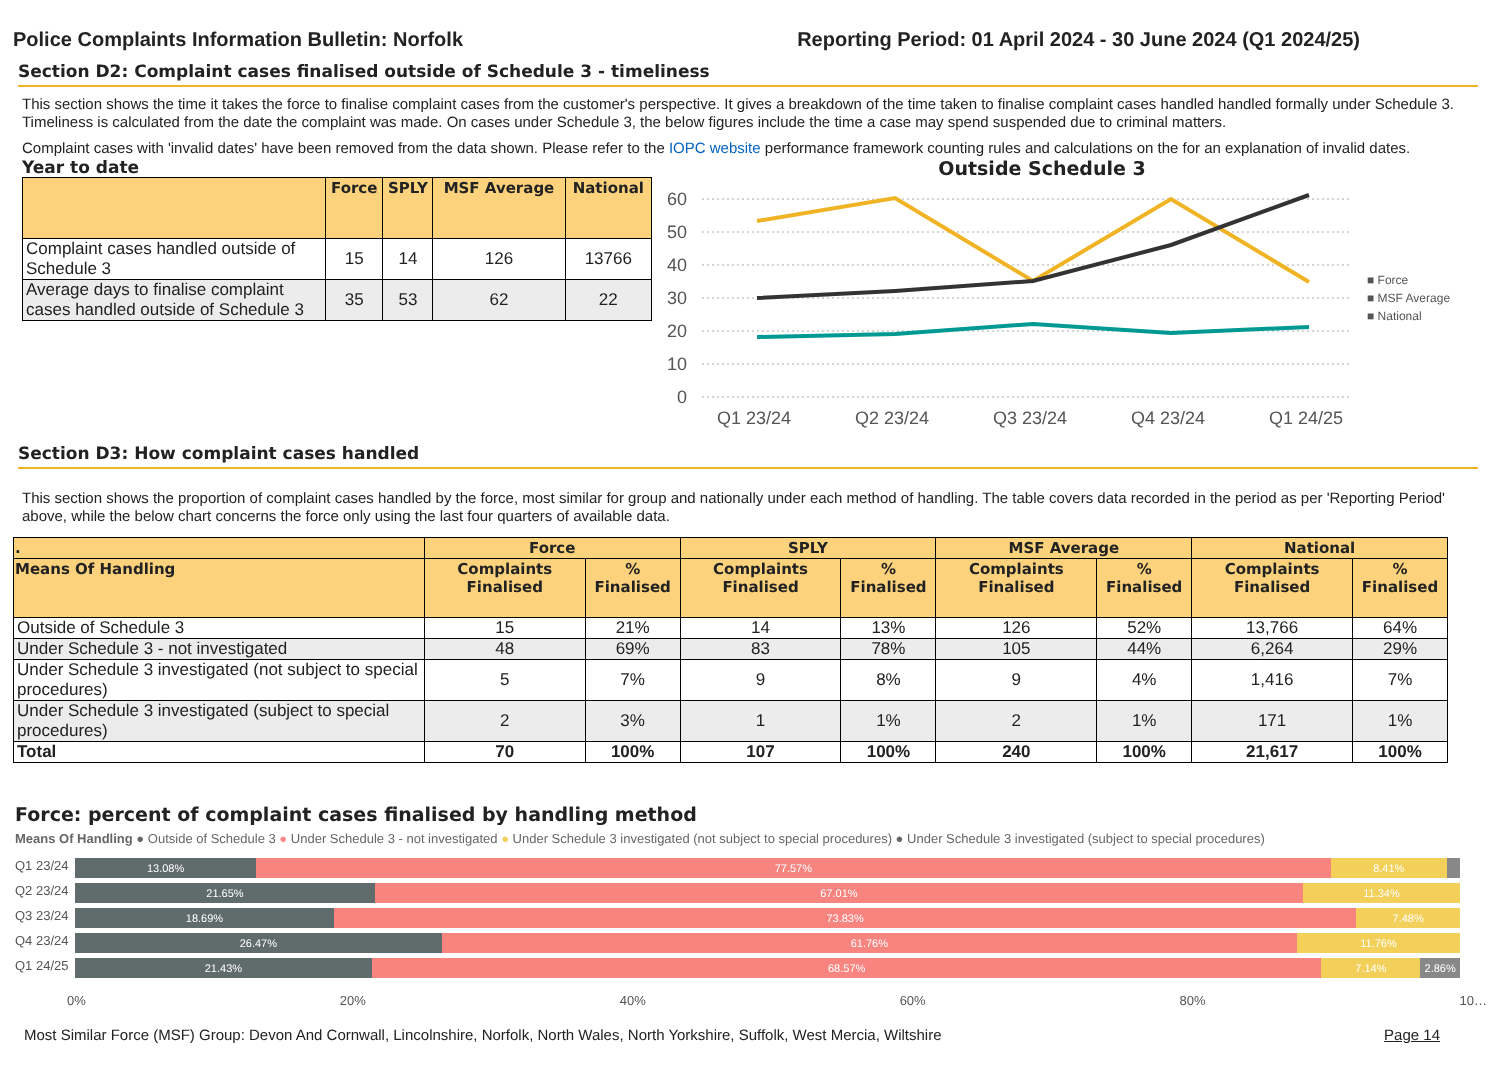Police Complaints Information Bulletin: Norfolk Reporting Period: 01 April 2024 - 30 June 2024 (Q1 2024/25)
Section D2: Complaint cases finalised outside of Schedule 3 - timeliness
This section shows the time it takes the force to finalise complaint cases from the customer's perspective. It gives a breakdown of the time taken to finalise complaint cases handled handled formally under Schedule 3. Timeliness is calculated from the date the complaint was made. On cases under Schedule 3, the below figures include the time a case may spend suspended due to criminal matters.
Complaint cases with 'invalid dates' have been removed from the data shown. Please refer to the IOPC website performance framework counting rules and calculations on the for an explanation of invalid dates.
Year to date
| | Force | SPLY | MSF Average | National |
| --- | --- | --- | --- | --- |
| Complaint cases handled outside of Schedule 3 | 15 | 14 | 126 | 13766 |
| Average days to finalise complaint cases handled outside of Schedule 3 | 35 | 53 | 62 | 22 |
Outside Schedule 3
60
50
40
30
20
10
0
Q1 23/24
Q2 23/24
Q3 23/24
Q4 23/24
Q1 24/25
■ Force
■ MSF Average
■ National
Section D3: How complaint cases handled
This section shows the proportion of complaint cases handled by the force, most similar for group and nationally under each method of handling. The table covers data recorded in the period as per 'Reporting Period' above, while the below chart concerns the force only using the last four quarters of available data.
| . | Force | | SPLY | | MSF Average | | National | |
| --- | --- | --- | --- | --- | --- | --- | --- | --- |
| Means Of Handling | Complaints Finalised | % Finalised | Complaints Finalised | % Finalised | Complaints Finalised | % Finalised | Complaints Finalised | % Finalised |
| Outside of Schedule 3 | 15 | 21% | 14 | 13% | 126 | 52% | 13,766 | 64% |
| Under Schedule 3 - not investigated | 48 | 69% | 83 | 78% | 105 | 44% | 6,264 | 29% |
| Under Schedule 3 investigated (not subject to special procedures) | 5 | 7% | 9 | 8% | 9 | 4% | 1,416 | 7% |
| Under Schedule 3 investigated (subject to special procedures) | 2 | 3% | 1 | 1% | 2 | 1% | 171 | 1% |
| Total | 70 | 100% | 107 | 100% | 240 | 100% | 21,617 | 100% |
Force: percent of complaint cases finalised by handling method
Means Of Handling ● Outside of Schedule 3 ● Under Schedule 3 - not investigated ● Under Schedule 3 investigated (not subject to special procedures) ● Under Schedule 3 investigated (subject to special procedures)
Q1 23/24
13.08% 77.57% 8.41%
Q2 23/24
21.65% 67.01% 11.34%
Q3 23/24
18.69% 73.83% 7.48%
Q4 23/24
26.47% 61.76% 11.76%
Q1 24/25
21.43% 68.57% 7.14% 2.86%
0% 20% 40% 60% 80% 10…
Most Similar Force (MSF) Group: Devon And Cornwall, Lincolnshire, Norfolk, North Wales, North Yorkshire, Suffolk, West Mercia, Wiltshire Page 14